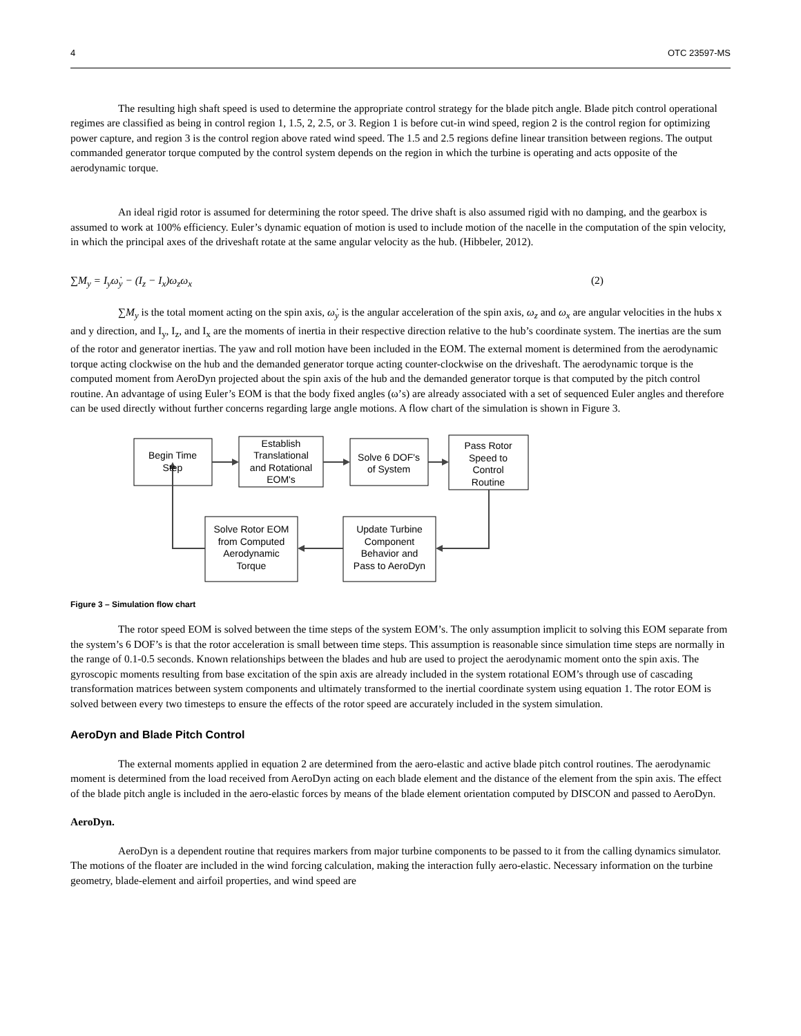4 OTC 23597-MS
The resulting high shaft speed is used to determine the appropriate control strategy for the blade pitch angle. Blade pitch control operational regimes are classified as being in control region 1, 1.5, 2, 2.5, or 3. Region 1 is before cut-in wind speed, region 2 is the control region for optimizing power capture, and region 3 is the control region above rated wind speed. The 1.5 and 2.5 regions define linear transition between regions. The output commanded generator torque computed by the control system depends on the region in which the turbine is operating and acts opposite of the aerodynamic torque.
An ideal rigid rotor is assumed for determining the rotor speed. The drive shaft is also assumed rigid with no damping, and the gearbox is assumed to work at 100% efficiency. Euler’s dynamic equation of motion is used to include motion of the nacelle in the computation of the spin velocity, in which the principal axes of the driveshaft rotate at the same angular velocity as the hub. (Hibbeler, 2012).
∑M<sub>y</sub> = I<sub>y</sub>ω̇<sub>y</sub> − (I<sub>z</sub> − I<sub>x</sub>)ω<sub>z</sub>ω<sub>x</sub> (2)
∑M<sub>y</sub> is the total moment acting on the spin axis, ω̇<sub>y</sub> is the angular acceleration of the spin axis, ω<sub>z</sub> and ω<sub>x</sub> are angular velocities in the hubs x and y direction, and I<sub>y</sub>, I<sub>z</sub>, and I<sub>x</sub> are the moments of inertia in their respective direction relative to the hub’s coordinate system. The inertias are the sum of the rotor and generator inertias. The yaw and roll motion have been included in the EOM. The external moment is determined from the aerodynamic torque acting clockwise on the hub and the demanded generator torque acting counter-clockwise on the driveshaft. The aerodynamic torque is the computed moment from AeroDyn projected about the spin axis of the hub and the demanded generator torque is that computed by the pitch control routine. An advantage of using Euler’s EOM is that the body fixed angles (ω’s) are already associated with a set of sequenced Euler angles and therefore can be used directly without further concerns regarding large angle motions. A flow chart of the simulation is shown in Figure 3.
Begin Time
Step
Establish
Translational
and Rotational
EOM's
Solve 6 DOF's
of System
Pass Rotor
Speed to
Control
Routine
Update Turbine
Component
Behavior and
Pass to AeroDyn
Solve Rotor EOM
from Computed
Aerodynamic
Torque
Figure 3 – Simulation flow chart
The rotor speed EOM is solved between the time steps of the system EOM’s. The only assumption implicit to solving this EOM separate from the system’s 6 DOF’s is that the rotor acceleration is small between time steps. This assumption is reasonable since simulation time steps are normally in the range of 0.1-0.5 seconds. Known relationships between the blades and hub are used to project the aerodynamic moment onto the spin axis. The gyroscopic moments resulting from base excitation of the spin axis are already included in the system rotational EOM’s through use of cascading transformation matrices between system components and ultimately transformed to the inertial coordinate system using equation 1. The rotor EOM is solved between every two timesteps to ensure the effects of the rotor speed are accurately included in the system simulation.
AeroDyn and Blade Pitch Control
The external moments applied in equation 2 are determined from the aero-elastic and active blade pitch control routines. The aerodynamic moment is determined from the load received from AeroDyn acting on each blade element and the distance of the element from the spin axis. The effect of the blade pitch angle is included in the aero-elastic forces by means of the blade element orientation computed by DISCON and passed to AeroDyn.
AeroDyn.
AeroDyn is a dependent routine that requires markers from major turbine components to be passed to it from the calling dynamics simulator. The motions of the floater are included in the wind forcing calculation, making the interaction fully aero-elastic. Necessary information on the turbine geometry, blade-element and airfoil properties, and wind speed are